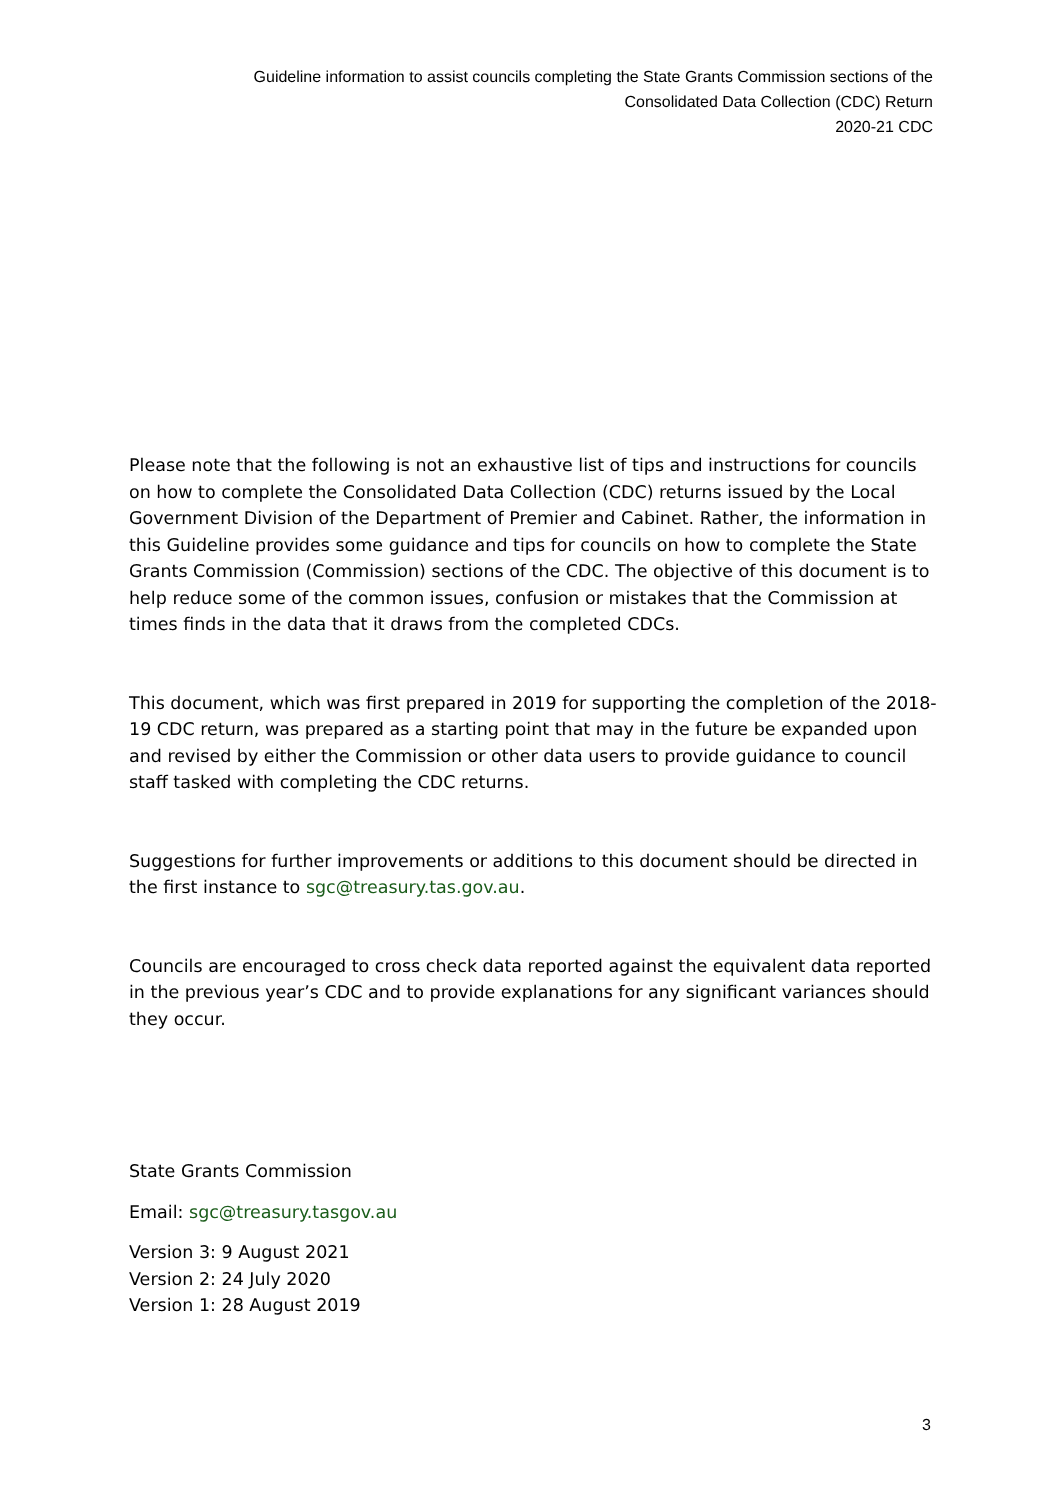Guideline information to assist councils completing the State Grants Commission sections of the
Consolidated Data Collection (CDC) Return
2020-21 CDC
Please note that the following is not an exhaustive list of tips and instructions for councils on how to complete the Consolidated Data Collection (CDC) returns issued by the Local Government Division of the Department of Premier and Cabinet. Rather, the information in this Guideline provides some guidance and tips for councils on how to complete the State Grants Commission (Commission) sections of the CDC. The objective of this document is to help reduce some of the common issues, confusion or mistakes that the Commission at times finds in the data that it draws from the completed CDCs.
This document, which was first prepared in 2019 for supporting the completion of the 2018-19 CDC return, was prepared as a starting point that may in the future be expanded upon and revised by either the Commission or other data users to provide guidance to council staff tasked with completing the CDC returns.
Suggestions for further improvements or additions to this document should be directed in the first instance to sgc@treasury.tas.gov.au.
Councils are encouraged to cross check data reported against the equivalent data reported in the previous year’s CDC and to provide explanations for any significant variances should they occur.
State Grants Commission
Email: sgc@treasury.tasgov.au
Version 3: 9 August 2021
Version 2: 24 July 2020
Version 1: 28 August 2019
3